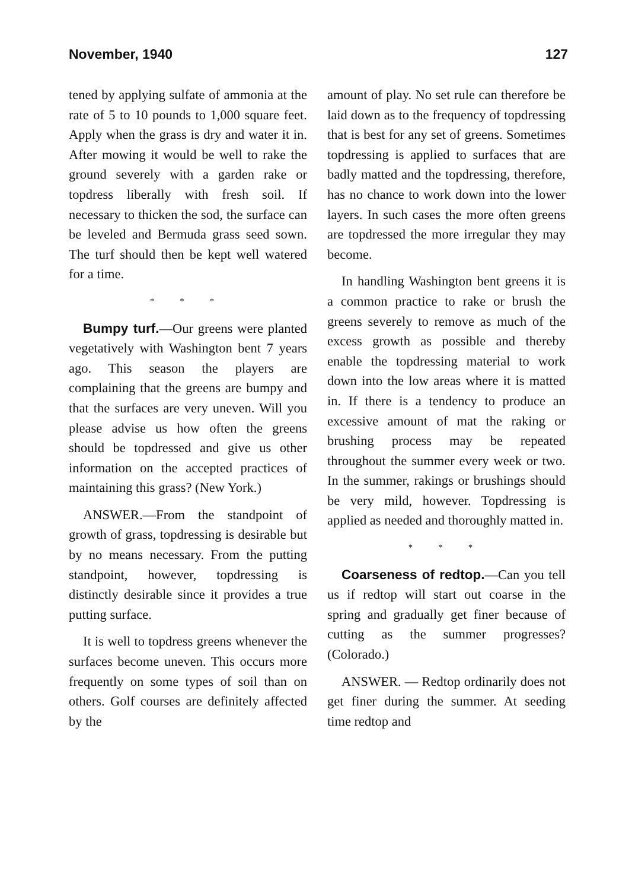November, 1940 127
tened by applying sulfate of ammonia at the rate of 5 to 10 pounds to 1,000 square feet. Apply when the grass is dry and water it in. After mowing it would be well to rake the ground severely with a garden rake or topdress liberally with fresh soil. If necessary to thicken the sod, the surface can be leveled and Bermuda grass seed sown. The turf should then be kept well watered for a time.
* * *
Bumpy turf.—Our greens were planted vegetatively with Washington bent 7 years ago. This season the players are complaining that the greens are bumpy and that the surfaces are very uneven. Will you please advise us how often the greens should be topdressed and give us other information on the accepted practices of maintaining this grass? (New York.)
ANSWER.—From the standpoint of growth of grass, topdressing is desirable but by no means necessary. From the putting standpoint, however, topdressing is distinctly desirable since it provides a true putting surface.
It is well to topdress greens whenever the surfaces become uneven. This occurs more frequently on some types of soil than on others. Golf courses are definitely affected by the
amount of play. No set rule can therefore be laid down as to the frequency of topdressing that is best for any set of greens. Sometimes topdressing is applied to surfaces that are badly matted and the topdressing, therefore, has no chance to work down into the lower layers. In such cases the more often greens are topdressed the more irregular they may become.
In handling Washington bent greens it is a common practice to rake or brush the greens severely to remove as much of the excess growth as possible and thereby enable the topdressing material to work down into the low areas where it is matted in. If there is a tendency to produce an excessive amount of mat the raking or brushing process may be repeated throughout the summer every week or two. In the summer, rakings or brushings should be very mild, however. Topdressing is applied as needed and thoroughly matted in.
* * *
Coarseness of redtop.—Can you tell us if redtop will start out coarse in the spring and gradually get finer because of cutting as the summer progresses? (Colorado.)
ANSWER. — Redtop ordinarily does not get finer during the summer. At seeding time redtop and